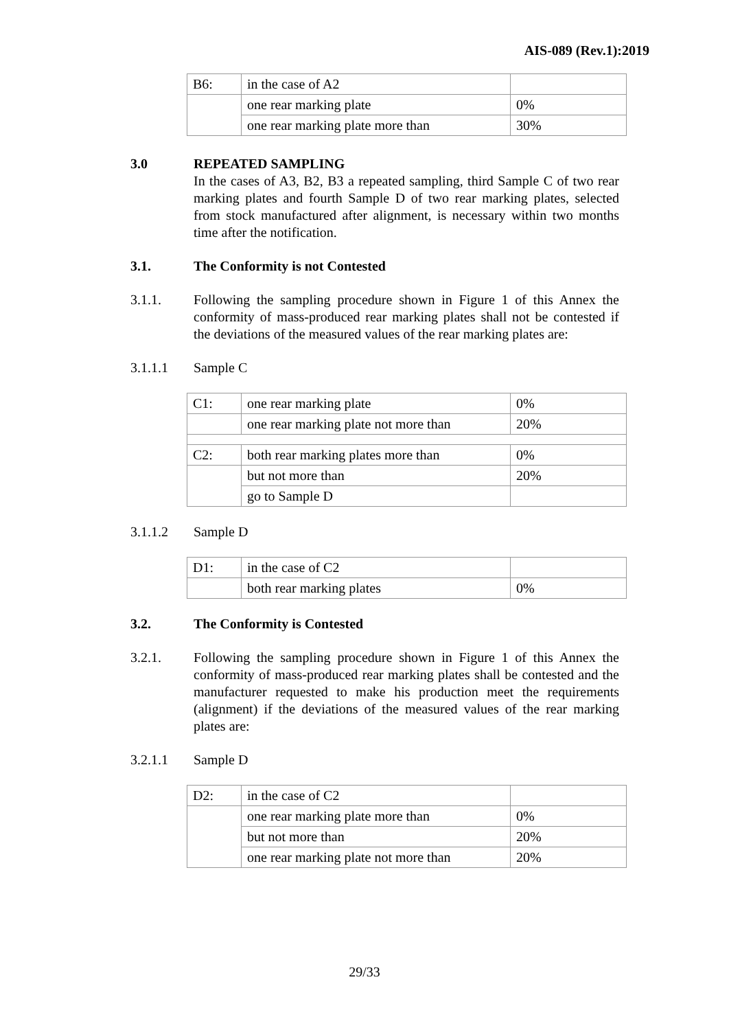AIS-089 (Rev.1):2019
| B6: | in the case of A2 | |
| | one rear marking plate | 0% |
| | one rear marking plate more than | 30% |
3.0 REPEATED SAMPLING
In the cases of A3, B2, B3 a repeated sampling, third Sample C of two rear marking plates and fourth Sample D of two rear marking plates, selected from stock manufactured after alignment, is necessary within two months time after the notification.
3.1. The Conformity is not Contested
3.1.1. Following the sampling procedure shown in Figure 1 of this Annex the conformity of mass-produced rear marking plates shall not be contested if the deviations of the measured values of the rear marking plates are:
3.1.1.1 Sample C
| C1: | one rear marking plate | 0% |
| | one rear marking plate not more than | 20% |
| C2: | both rear marking plates more than | 0% |
| | but not more than | 20% |
| | go to Sample D | |
3.1.1.2 Sample D
| D1: | in the case of C2 | |
| | both rear marking plates | 0% |
3.2. The Conformity is Contested
3.2.1. Following the sampling procedure shown in Figure 1 of this Annex the conformity of mass-produced rear marking plates shall be contested and the manufacturer requested to make his production meet the requirements (alignment) if the deviations of the measured values of the rear marking plates are:
3.2.1.1 Sample D
| D2: | in the case of C2 | |
| | one rear marking plate more than | 0% |
| | but not more than | 20% |
| | one rear marking plate not more than | 20% |
29/33